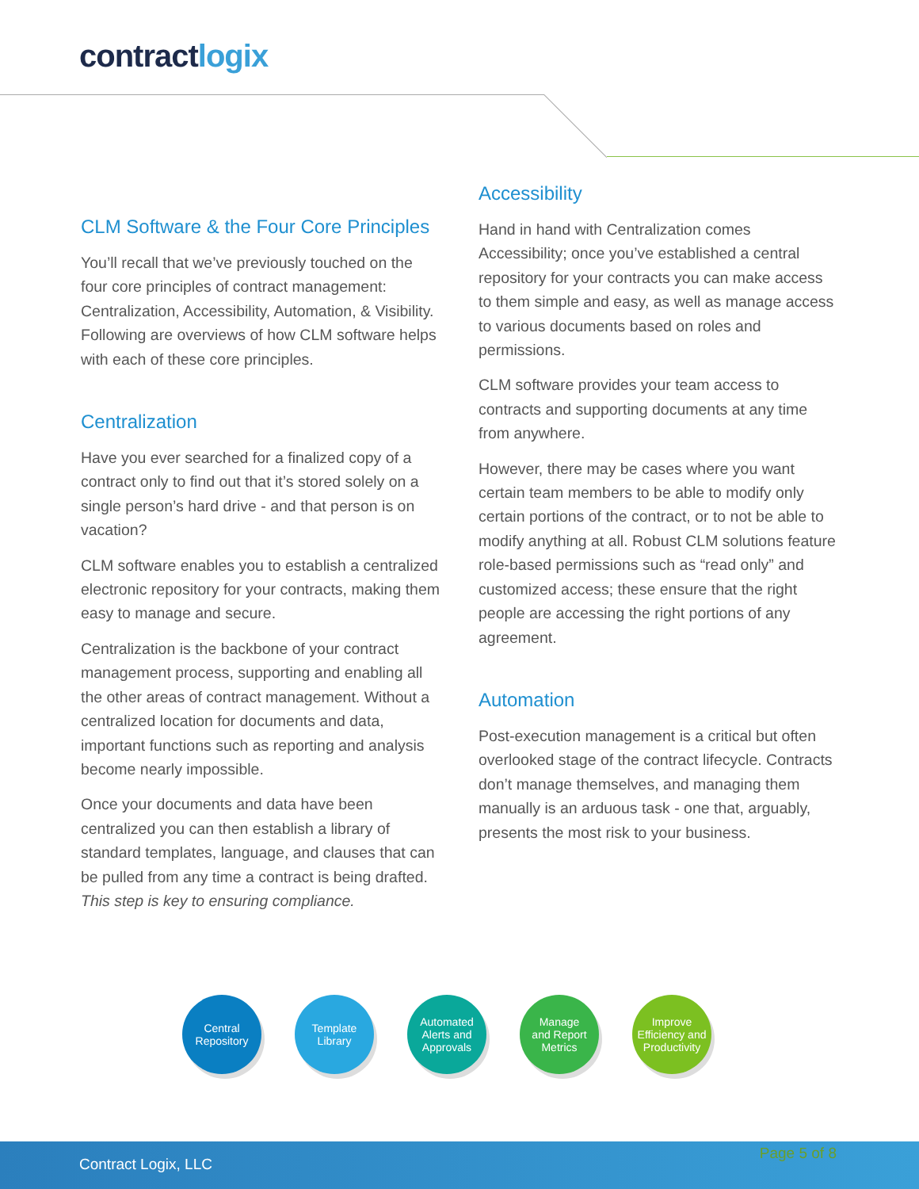contractlogix
CLM Software & the Four Core Principles
You’ll recall that we’ve previously touched on the four core principles of contract management: Centralization, Accessibility, Automation, & Visibility. Following are overviews of how CLM software helps with each of these core principles.
Centralization
Have you ever searched for a finalized copy of a contract only to find out that it’s stored solely on a single person’s hard drive - and that person is on vacation?
CLM software enables you to establish a centralized electronic repository for your contracts, making them easy to manage and secure.
Centralization is the backbone of your contract management process, supporting and enabling all the other areas of contract management. Without a centralized location for documents and data, important functions such as reporting and analysis become nearly impossible.
Once your documents and data have been centralized you can then establish a library of standard templates, language, and clauses that can be pulled from any time a contract is being drafted. This step is key to ensuring compliance.
Accessibility
Hand in hand with Centralization comes Accessibility; once you’ve established a central repository for your contracts you can make access to them simple and easy, as well as manage access to various documents based on roles and permissions.
CLM software provides your team access to contracts and supporting documents at any time from anywhere.
However, there may be cases where you want certain team members to be able to modify only certain portions of the contract, or to not be able to modify anything at all. Robust CLM solutions feature role-based permissions such as “read only” and customized access; these ensure that the right people are accessing the right portions of any agreement.
Automation
Post-execution management is a critical but often overlooked stage of the contract lifecycle. Contracts don’t manage themselves, and managing them manually is an arduous task - one that, arguably, presents the most risk to your business.
Central
Repository
Template
Library
Automated
Alerts and
Approvals
Manage
and Report
Metrics
Improve
Efficiency and
Productivity
Contract Logix, LLC
Page 5 of 8